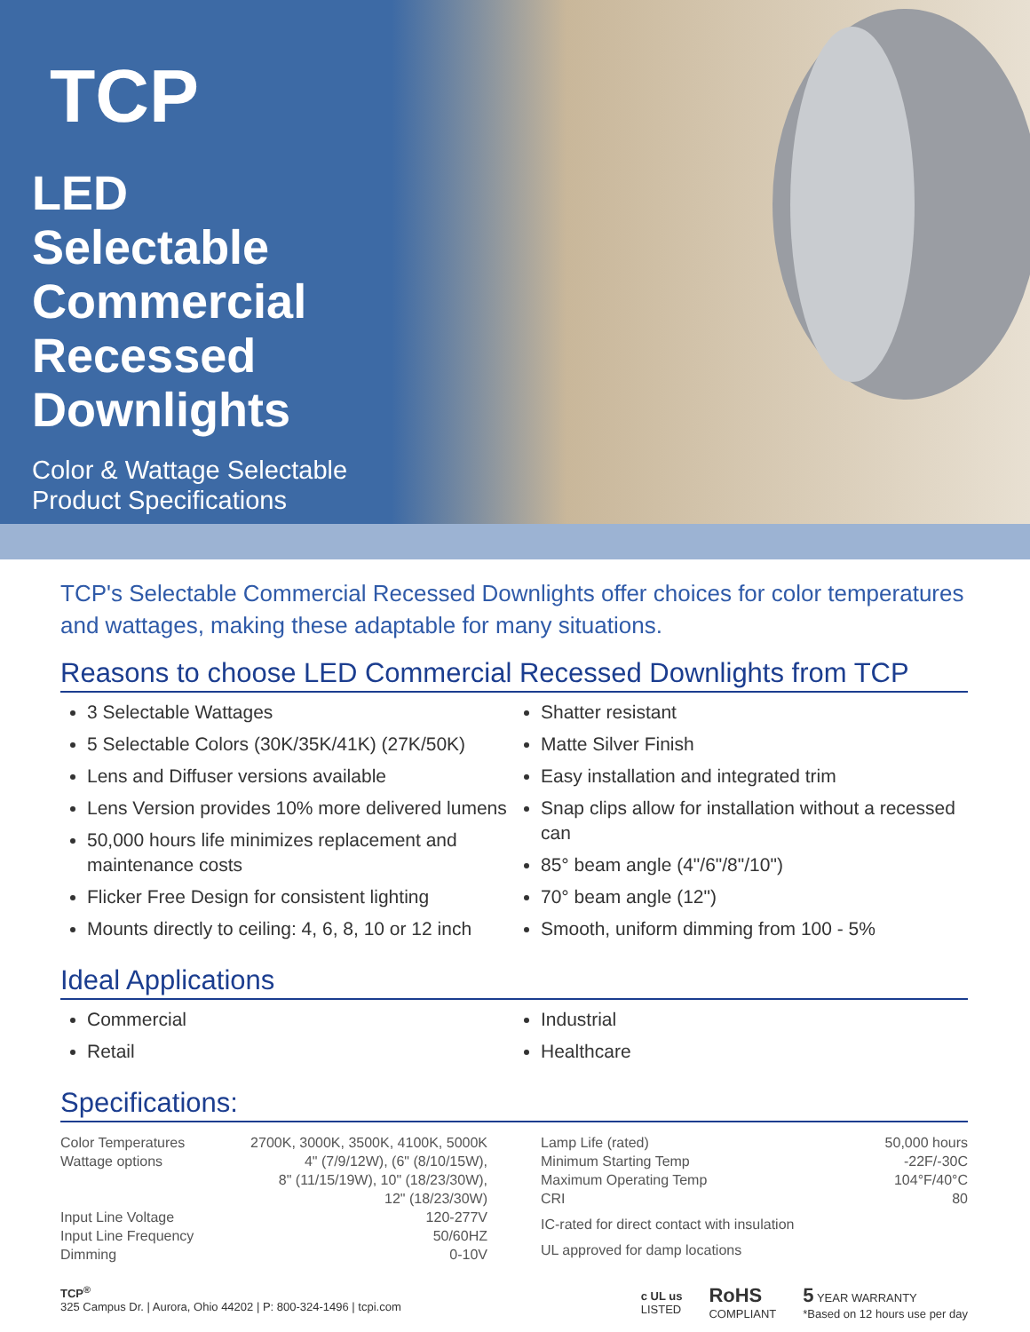TCP
LED Selectable Commercial Recessed Downlights
Color & Wattage Selectable
Product Specifications
TCP's Selectable Commercial Recessed Downlights offer choices for color temperatures and wattages, making these adaptable for many situations.
Reasons to choose LED Commercial Recessed Downlights from TCP
3 Selectable Wattages
5 Selectable Colors (30K/35K/41K) (27K/50K)
Lens and Diffuser versions available
Lens Version provides 10% more delivered lumens
50,000 hours life minimizes replacement and maintenance costs
Flicker Free Design for consistent lighting
Mounts directly to ceiling: 4, 6, 8, 10 or 12 inch
Shatter resistant
Matte Silver Finish
Easy installation and integrated trim
Snap clips allow for installation without a recessed can
85° beam angle (4"/6"/8"/10")
70° beam angle (12")
Smooth, uniform dimming from 100 - 5%
Ideal Applications
Commercial
Retail
Industrial
Healthcare
Specifications:
Color Temperatures 2700K, 3000K, 3500K, 4100K, 5000K
Wattage options 4" (7/9/12W), (6" (8/10/15W),
8" (11/15/19W), 10" (18/23/30W),
12" (18/23/30W)
Input Line Voltage 120-277V
Input Line Frequency 50/60HZ
Dimming 0-10V
Lamp Life (rated) 50,000 hours
Minimum Starting Temp -22F/-30C
Maximum Operating Temp 104°F/40°C
CRI 80
IC-rated for direct contact with insulation
UL approved for damp locations
TCP<sup>®</sup>
325 Campus Dr. | Aurora, Ohio 44202 | P: 800-324-1496 | tcpi.com
c UL us
LISTED RoHS
COMPLIANT 5 YEAR WARRANTY
*Based on 12 hours use per day